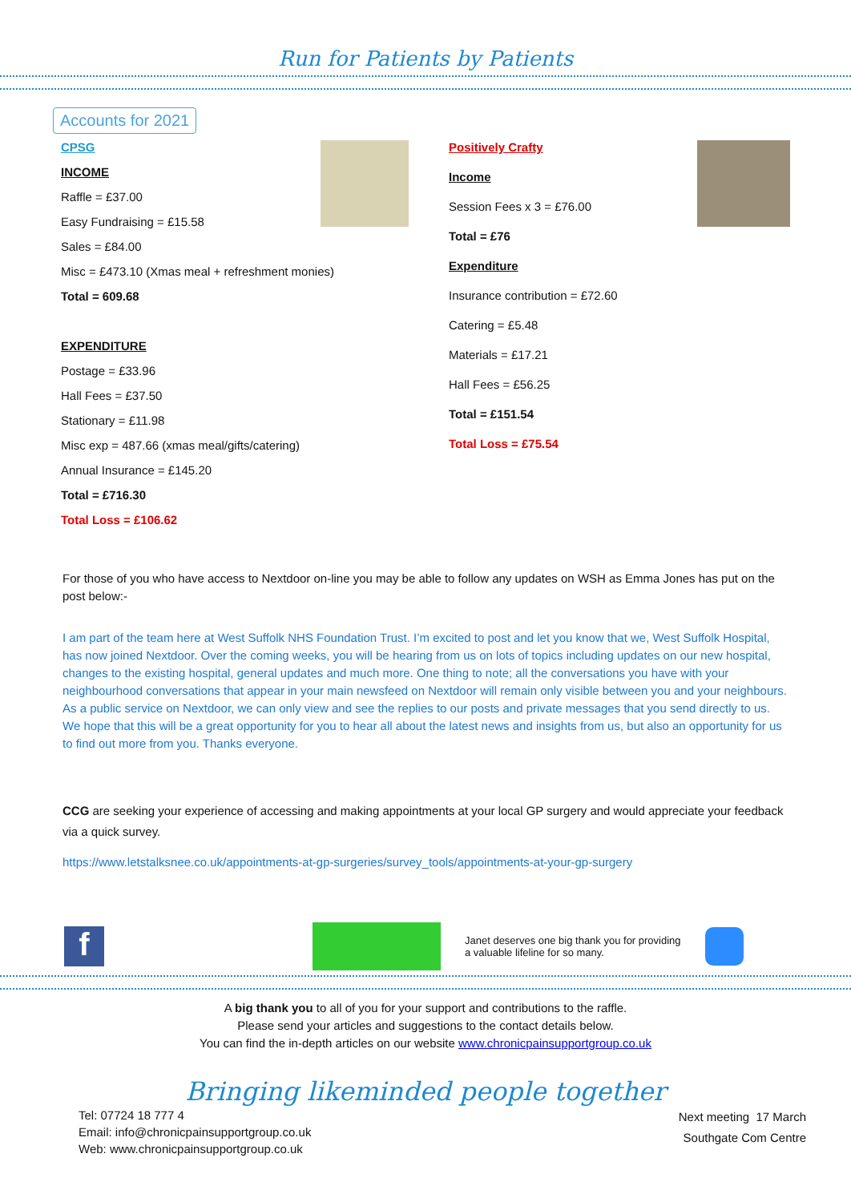Run for Patients by Patients
Accounts for 2021
CPSG
INCOME
Raffle = £37.00
Easy Fundraising = £15.58
Sales = £84.00
Misc = £473.10 (Xmas meal + refreshment monies)
Total = 609.68
EXPENDITURE
Postage = £33.96
Hall Fees = £37.50
Stationary = £11.98
Misc exp = 487.66 (xmas meal/gifts/catering)
Annual Insurance = £145.20
Total = £716.30
Total Loss = £106.62
Positively Crafty
Income
Session Fees x 3 = £76.00
Total = £76
Expenditure
Insurance contribution = £72.60
Catering = £5.48
Materials = £17.21
Hall Fees = £56.25
Total = £151.54
Total Loss = £75.54
For those of you who have access to Nextdoor on-line you may be able to follow any updates on WSH as Emma Jones has put on the post below:-
I am part of the team here at West Suffolk NHS Foundation Trust. I’m excited to post and let you know that we, West Suffolk Hospital, has now joined Nextdoor. Over the coming weeks, you will be hearing from us on lots of topics including updates on our new hospital, changes to the existing hospital, general updates and much more. One thing to note; all the conversations you have with your neighbourhood conversations that appear in your main newsfeed on Nextdoor will remain only visible between you and your neighbours. As a public service on Nextdoor, we can only view and see the replies to our posts and private messages that you send directly to us. We hope that this will be a great opportunity for you to hear all about the latest news and insights from us, but also an opportunity for us to find out more from you. Thanks everyone.
CCG are seeking your experience of accessing and making appointments at your local GP surgery and would appreciate your feedback via a quick survey.
https://www.letstalksnee.co.uk/appointments-at-gp-surgeries/survey_tools/appointments-at-your-gp-surgery
f
Janet deserves one big thank you for providing a valuable lifeline for so many.
A big thank you to all of you for your support and contributions to the raffle.
Please send your articles and suggestions to the contact details below.
You can find the in-depth articles on our website www.chronicpainsupportgroup.co.uk
Bringing likeminded people together
Tel: 07724 18 777 4
Email: info@chronicpainsupportgroup.co.uk
Web: www.chronicpainsupportgroup.co.uk
Next meeting 17 March
Southgate Com Centre